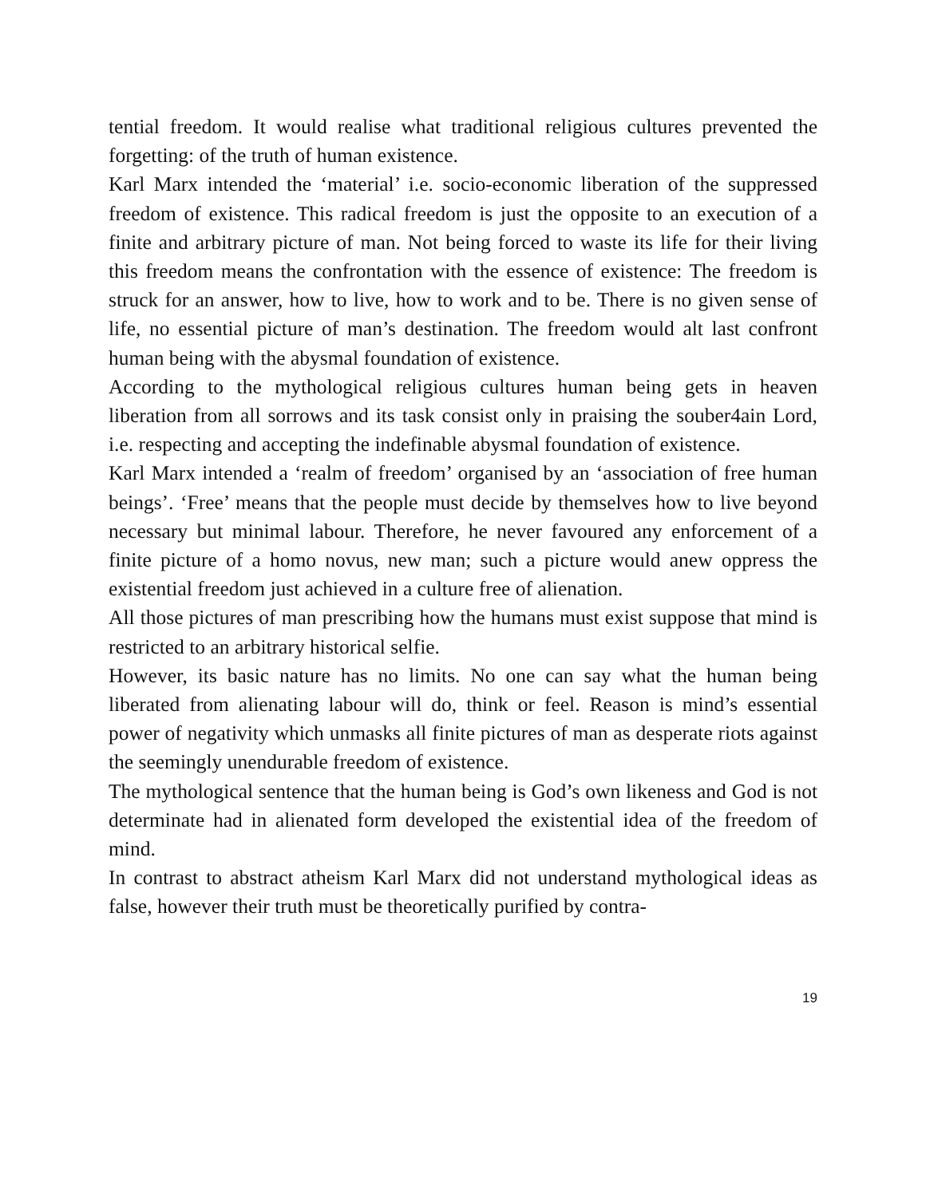tential freedom. It would realise what traditional religious cultures prevented the forgetting: of the truth of human existence.
Karl Marx intended the ‘material’ i.e. socio-economic liberation of the suppressed freedom of existence. This radical freedom is just the opposite to an execution of a finite and arbitrary picture of man. Not being forced to waste its life for their living this freedom means the confrontation with the essence of existence: The freedom is struck for an answer, how to live, how to work and to be. There is no given sense of life, no essential picture of man’s destination. The freedom would alt last confront human being with the abysmal foundation of existence.
According to the mythological religious cultures human being gets in heaven liberation from all sorrows and its task consist only in praising the souber4ain Lord, i.e. respecting and accepting the indefinable abysmal foundation of existence.
Karl Marx intended a ‘realm of freedom’ organised by an ‘association of free human beings’. ‘Free’ means that the people must decide by themselves how to live beyond necessary but minimal labour. Therefore, he never favoured any enforcement of a finite picture of a homo novus, new man; such a picture would anew oppress the existential freedom just achieved in a culture free of alienation.
All those pictures of man prescribing how the humans must exist suppose that mind is restricted to an arbitrary historical selfie.
However, its basic nature has no limits. No one can say what the human being liberated from alienating labour will do, think or feel. Reason is mind’s essential power of negativity which unmasks all finite pictures of man as desperate riots against the seemingly unendurable freedom of existence.
The mythological sentence that the human being is God’s own likeness and God is not determinate had in alienated form developed the existential idea of the freedom of mind.
In contrast to abstract atheism Karl Marx did not understand mythological ideas as false, however their truth must be theoretically purified by contra-
19